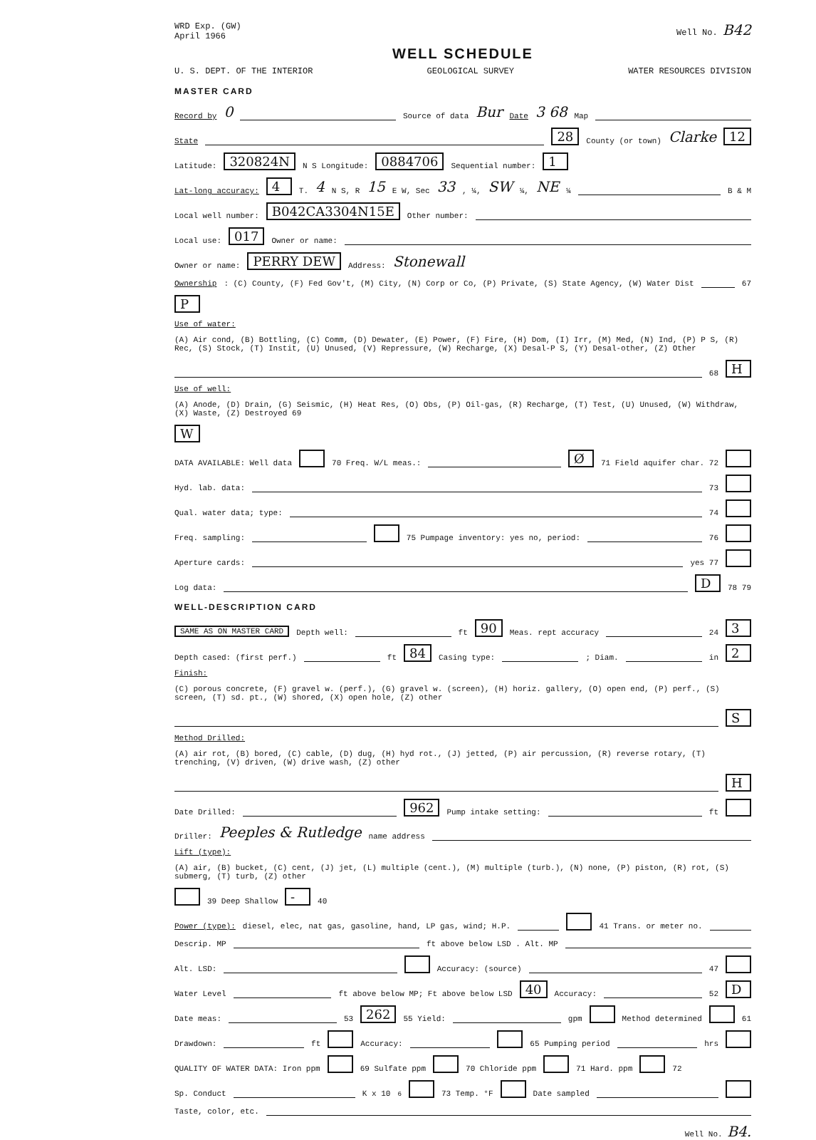WRD Exp. (GW)
April 1966
Well No. B42
WELL SCHEDULE
U. S. DEPT. OF THE INTERIOR GEOLOGICAL SURVEY WATER RESOURCES DIVISION
MASTER CARD
Record by 0 Source of data Bur Date 3 68 Map
State 28 County (or town) Clarke 12
Latitude: 320824N N S Longitude: 0884706 Sequential number: 1
Lat-long accuracy: 4 T. 4 N S, R 15 E W, Sec 33, ¼, SW ¼, NE ¼ B & M
Local well number: B042CA3304N15E Other number:
Local use: 017 Owner or name:
Owner or name: PERRY DEW Address: Stonewall
Ownership: (C) County, (F) Fed Gov't, (M) City, (N) Corp or Co, (P) Private, (S) State Agency, (W) Water Dist 67 P
Use of water: (A) Air cond, (B) Bottling, (C) Comm, (D) Dewater, (E) Power, (F) Fire, (H) Dom, (I) Irr, (M) Med, (N) Ind, (P) P S, (R) Rec, (S) Stock, (T) Instit, (U) Unused, (V) Repressure, (W) Recharge, (X) Desal-P S, (Y) Desal-other, (Z) Other 68 H
Use of well: (A) Anode, (D) Drain, (G) Seismic, (H) Heat Res, (O) Obs, (P) Oil-gas, (R) Recharge, (T) Test, (U) Unused, (W) Withdraw, (X) Waste, (Z) Destroyed 69 W
DATA AVAILABLE: Well data 70 Freq. W/L meas.: Ø 71 Field aquifer char. 72
Hyd. lab. data: 73
Qual. water data; type: 74
Freq. sampling: 75 Pumpage inventory: yes no, period: 76
Aperture cards: yes 77
Log data: D 78 79
WELL-DESCRIPTION CARD
SAME AS ON MASTER CARD Depth well: ft 90 Meas. rept accuracy 24 3
Depth cased: (first perf.) ft 84 Casing type: ; Diam. in 2
Finish: (C) porous concrete, (F) gravel w. (perf.), (G) gravel w. (screen), (H) horiz. gallery, (O) open end, (P) perf., (S) screen, (T) sd. pt., (W) shored, (X) open hole, (Z) other S
Method Drilled: (A) air rot, (B) bored, (C) cable, (D) dug, (H) hyd rot., (J) jetted, (P) air percussion, (R) reverse rotary, (T) trenching, (V) driven, (W) drive wash, (Z) other H
Date Drilled: 962 Pump intake setting: ft
Driller: Peeples & Rutledge name address
Lift (type): (A) air, (B) bucket, (C) cent, (J) jet, (L) multiple (cent.), (M) multiple (turb.), (N) none, (P) piston, (R) rot, (S) submerg, (T) turb, (Z) other 39 Deep Shallow - 40
Power (type): diesel, elec, nat gas, gasoline, hand, LP gas, wind; H.P. 41 Trans. or meter no.
Descrip. MP ft above below LSD . Alt. MP
Alt. LSD: Accuracy: (source) 47
Water Level ft above below MP; Ft above below LSD 40 Accuracy: 52 D
Date meas: 53 262 55 Yield: gpm Method determined 61
Drawdown: ft Accuracy: 65 Pumping period hrs
QUALITY OF WATER DATA: Iron ppm 69 Sulfate ppm 70 Chloride ppm 71 Hard. ppm 72
Sp. Conduct K x 10<sup>6</sup> 73 Temp. °F Date sampled
Taste, color, etc.
Well No. B4.